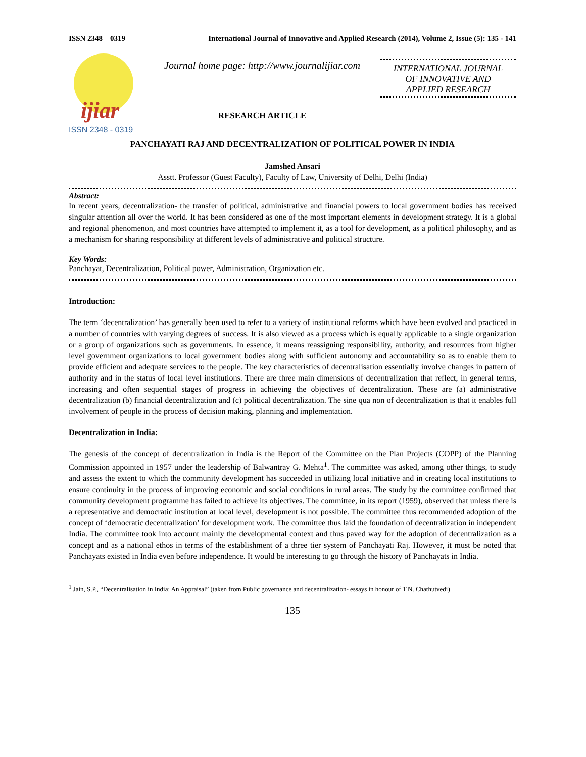ISSN 2348 – 0319 International Journal of Innovative and Applied Research (2014), Volume 2, Issue (5): 135 - 141
ijiar
ISSN 2348 - 0319
Journal home page: http://www.journalijiar.com
RESEARCH ARTICLE
INTERNATIONAL JOURNAL
OF INNOVATIVE AND
APPLIED RESEARCH
PANCHAYATI RAJ AND DECENTRALIZATION OF POLITICAL POWER IN INDIA
Jamshed Ansari
Asstt. Professor (Guest Faculty), Faculty of Law, University of Delhi, Delhi (India)
Abstract:
In recent years, decentralization- the transfer of political, administrative and financial powers to local government bodies has received singular attention all over the world. It has been considered as one of the most important elements in development strategy. It is a global and regional phenomenon, and most countries have attempted to implement it, as a tool for development, as a political philosophy, and as a mechanism for sharing responsibility at different levels of administrative and political structure.
Key Words:
Panchayat, Decentralization, Political power, Administration, Organization etc.
Introduction:
The term ‘decentralization’ has generally been used to refer to a variety of institutional reforms which have been evolved and practiced in a number of countries with varying degrees of success. It is also viewed as a process which is equally applicable to a single organization or a group of organizations such as governments. In essence, it means reassigning responsibility, authority, and resources from higher level government organizations to local government bodies along with sufficient autonomy and accountability so as to enable them to provide efficient and adequate services to the people. The key characteristics of decentralisation essentially involve changes in pattern of authority and in the status of local level institutions. There are three main dimensions of decentralization that reflect, in general terms, increasing and often sequential stages of progress in achieving the objectives of decentralization. These are (a) administrative decentralization (b) financial decentralization and (c) political decentralization. The sine qua non of decentralization is that it enables full involvement of people in the process of decision making, planning and implementation.
Decentralization in India:
The genesis of the concept of decentralization in India is the Report of the Committee on the Plan Projects (COPP) of the Planning Commission appointed in 1957 under the leadership of Balwantray G. Mehta<sup>1</sup>. The committee was asked, among other things, to study and assess the extent to which the community development has succeeded in utilizing local initiative and in creating local institutions to ensure continuity in the process of improving economic and social conditions in rural areas. The study by the committee confirmed that community development programme has failed to achieve its objectives. The committee, in its report (1959), observed that unless there is a representative and democratic institution at local level, development is not possible. The committee thus recommended adoption of the concept of ‘democratic decentralization’ for development work. The committee thus laid the foundation of decentralization in independent India. The committee took into account mainly the developmental context and thus paved way for the adoption of decentralization as a concept and as a national ethos in terms of the establishment of a three tier system of Panchayati Raj. However, it must be noted that Panchayats existed in India even before independence. It would be interesting to go through the history of Panchayats in India.
<sup>1</sup> Jain, S.P., “Decentralisation in India: An Appraisal” (taken from Public governance and decentralization- essays in honour of T.N. Chathutvedi)
135